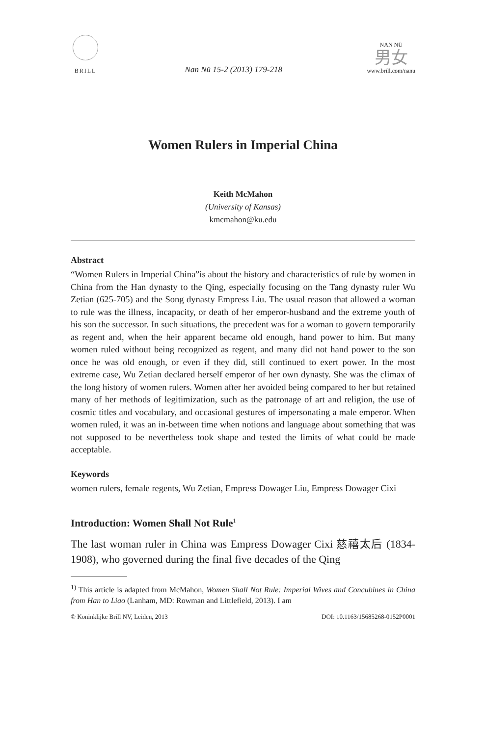BRILL
Nan Nü 15-2 (2013) 179-218
NAN NÜ
男女
www.brill.com/nanu
Women Rulers in Imperial China
Keith McMahon
(University of Kansas)
kmcmahon@ku.edu
Abstract
“Women Rulers in Imperial China”is about the history and characteristics of rule by women in China from the Han dynasty to the Qing, especially focusing on the Tang dynasty ruler Wu Zetian (625-705) and the Song dynasty Empress Liu. The usual reason that allowed a woman to rule was the illness, incapacity, or death of her emperor-husband and the extreme youth of his son the successor. In such situations, the precedent was for a woman to govern temporarily as regent and, when the heir apparent became old enough, hand power to him. But many women ruled without being recognized as regent, and many did not hand power to the son once he was old enough, or even if they did, still continued to exert power. In the most extreme case, Wu Zetian declared herself emperor of her own dynasty. She was the climax of the long history of women rulers. Women after her avoided being compared to her but retained many of her methods of legitimization, such as the patronage of art and religion, the use of cosmic titles and vocabulary, and occasional gestures of impersonating a male emperor. When women ruled, it was an in-between time when notions and language about something that was not supposed to be nevertheless took shape and tested the limits of what could be made acceptable.
Keywords
women rulers, female regents, Wu Zetian, Empress Dowager Liu, Empress Dowager Cixi
Introduction: Women Shall Not Rule<sup>1</sup>
The last woman ruler in China was Empress Dowager Cixi 慈禧太后 (1834-1908), who governed during the final five decades of the Qing
<sup>1)</sup> This article is adapted from McMahon, Women Shall Not Rule: Imperial Wives and Concubines in China from Han to Liao (Lanham, MD: Rowman and Littlefield, 2013). I am
© Koninklijke Brill NV, Leiden, 2013 DOI: 10.1163/15685268-0152P0001